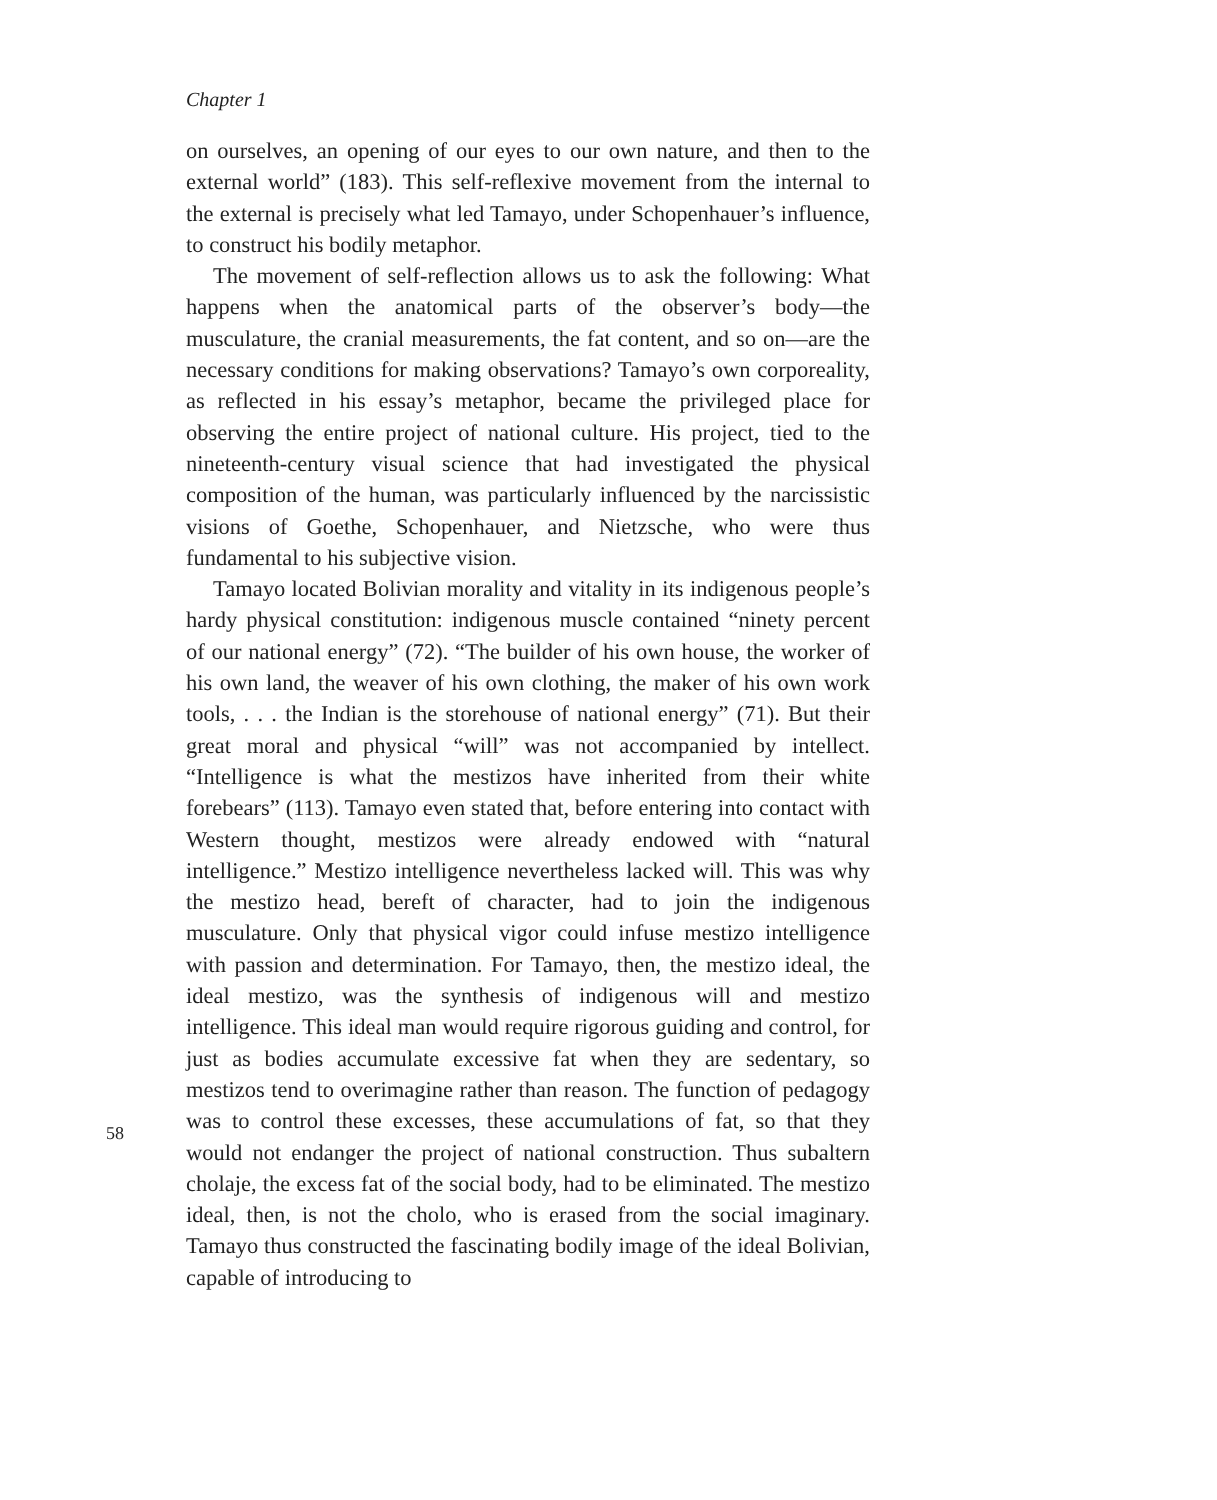Chapter 1
on ourselves, an opening of our eyes to our own nature, and then to the external world” (183). This self-reflexive movement from the internal to the external is precisely what led Tamayo, under Schopenhauer’s influence, to construct his bodily metaphor.
The movement of self-reflection allows us to ask the following: What happens when the anatomical parts of the observer’s body—the musculature, the cranial measurements, the fat content, and so on—are the necessary conditions for making observations? Tamayo’s own corporeality, as reflected in his essay’s metaphor, became the privileged place for observing the entire project of national culture. His project, tied to the nineteenth-century visual science that had investigated the physical composition of the human, was particularly influenced by the narcissistic visions of Goethe, Schopenhauer, and Nietzsche, who were thus fundamental to his subjective vision.
Tamayo located Bolivian morality and vitality in its indigenous people’s hardy physical constitution: indigenous muscle contained “ninety percent of our national energy” (72). “The builder of his own house, the worker of his own land, the weaver of his own clothing, the maker of his own work tools, . . . the Indian is the storehouse of national energy” (71). But their great moral and physical “will” was not accompanied by intellect. “Intelligence is what the mestizos have inherited from their white forebears” (113). Tamayo even stated that, before entering into contact with Western thought, mestizos were already endowed with “natural intelligence.” Mestizo intelligence nevertheless lacked will. This was why the mestizo head, bereft of character, had to join the indigenous musculature. Only that physical vigor could infuse mestizo intelligence with passion and determination. For Tamayo, then, the mestizo ideal, the ideal mestizo, was the synthesis of indigenous will and mestizo intelligence. This ideal man would require rigorous guiding and control, for just as bodies accumulate excessive fat when they are sedentary, so mestizos tend to overimagine rather than reason. The function of pedagogy was to control these excesses, these accumulations of fat, so that they would not endanger the project of national construction. Thus subaltern cholaje, the excess fat of the social body, had to be eliminated. The mestizo ideal, then, is not the cholo, who is erased from the social imaginary. Tamayo thus constructed the fascinating bodily image of the ideal Bolivian, capable of introducing to
58